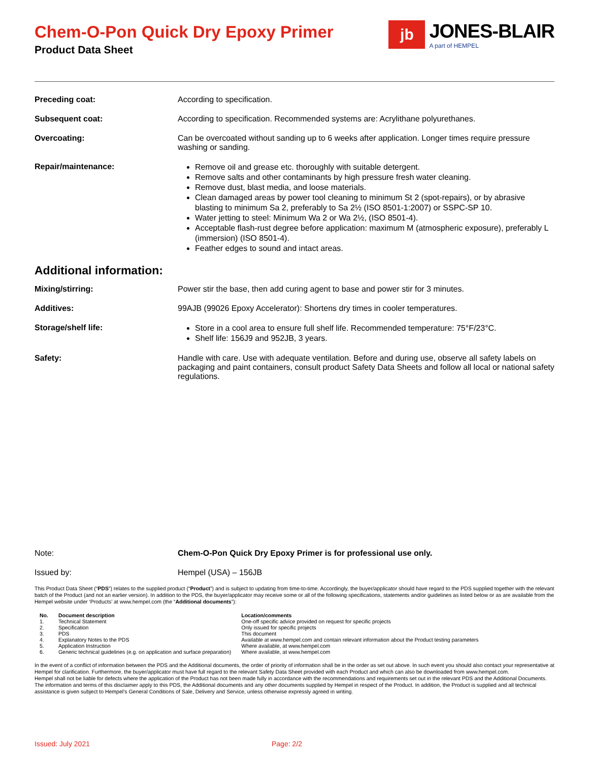Chem-O-Pon Quick Dry Epoxy Primer
Product Data Sheet
jb
JONES-BLAIR
A part of HEMPEL
| Preceding coat: | According to specification. |
| Subsequent coat: | According to specification. Recommended systems are: Acrylithane polyurethanes. |
| Overcoating: | Can be overcoated without sanding up to 6 weeks after application. Longer times require pressure washing or sanding. |
| Repair/maintenance: | Remove oil and grease etc. thoroughly with suitable detergent. Remove salts and other contaminants by high pressure fresh water cleaning. Remove dust, blast media, and loose materials. Clean damaged areas by power tool cleaning to minimum St 2 (spot-repairs), or by abrasive blasting to minimum Sa 2, preferably to Sa 2½ (ISO 8501-1:2007) or SSPC-SP 10. Water jetting to steel: Minimum Wa 2 or Wa 2½, (ISO 8501-4). Acceptable flash-rust degree before application: maximum M (atmospheric exposure), preferably L (immersion) (ISO 8501-4). Feather edges to sound and intact areas. |
Additional information:
| Mixing/stirring: | Power stir the base, then add curing agent to base and power stir for 3 minutes. |
| Additives: | 99AJB (99026 Epoxy Accelerator): Shortens dry times in cooler temperatures. |
| Storage/shelf life: | Store in a cool area to ensure full shelf life. Recommended temperature: 75°F/23°C. Shelf life: 156J9 and 952JB, 3 years. |
| Safety: | Handle with care. Use with adequate ventilation. Before and during use, observe all safety labels on packaging and paint containers, consult product Safety Data Sheets and follow all local or national safety regulations. |
| Note: | Chem-O-Pon Quick Dry Epoxy Primer is for professional use only. |
| Issued by: | Hempel (USA) – 156JB |
This Product Data Sheet (“PDS”) relates to the supplied product (“Product”) and is subject to updating from time-to-time. Accordingly, the buyer/applicator should have regard to the PDS supplied together with the relevant batch of the Product (and not an earlier version). In addition to the PDS, the buyer/applicator may receive some or all of the following specifications, statements and/or guidelines as listed below or as are available from the Hempel website under ‘Products’ at www.hempel.com (the “Additional documents”):
| No. | Document description | Location/comments |
| --- | --- | --- |
| 1. | Technical Statement | One-off specific advice provided on request for specific projects |
| 2. | Specification | Only issued for specific projects |
| 3. | PDS | This document |
| 4. | Explanatory Notes to the PDS | Available at www.hempel.com and contain relevant information about the Product testing parameters |
| 5. | Application Instruction | Where available, at www.hempel.com |
| 6. | Generic technical guidelines (e.g. on application and surface preparation) | Where available, at www.hempel.com |
In the event of a conflict of information between the PDS and the Additional documents, the order of priority of information shall be in the order as set out above. In such event you should also contact your representative at Hempel for clarification. Furthermore, the buyer/applicator must have full regard to the relevant Safety Data Sheet provided with each Product and which can also be downloaded from www.hempel.com.
Hempel shall not be liable for defects where the application of the Product has not been made fully in accordance with the recommendations and requirements set out in the relevant PDS and the Additional Documents. The information and terms of this disclaimer apply to this PDS, the Additional documents and any other documents supplied by Hempel in respect of the Product. In addition, the Product is supplied and all technical assistance is given subject to Hempel’s General Conditions of Sale, Delivery and Service, unless otherwise expressly agreed in writing.
Issued: July 2021 Page: 2/2